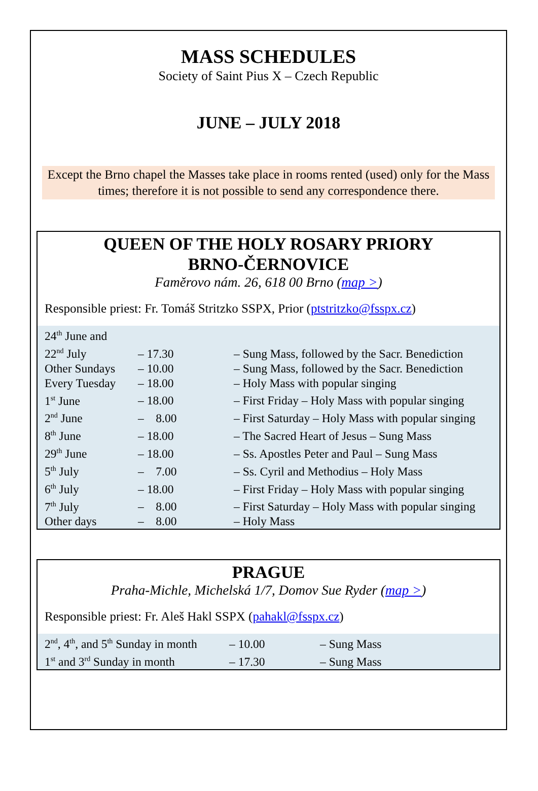MASS SCHEDULES
Society of Saint Pius X – Czech Republic
JUNE – JULY 2018
Except the Brno chapel the Masses take place in rooms rented (used) only for the Mass times; therefore it is not possible to send any correspondence there.
QUEEN OF THE HOLY ROSARY PRIORY
BRNO-ČERNOVICE
Faměrovo nám. 26, 618 00 Brno (map >)
Responsible priest: Fr. Tomáš Stritzko SSPX, Prior (ptstritzko@fsspx.cz)
| 24<sup>th</sup> June and 22<sup>nd</sup> July | – 17.30 | – Sung Mass, followed by the Sacr. Benediction |
| Other Sundays | – 10.00 | – Sung Mass, followed by the Sacr. Benediction |
| Every Tuesday | – 18.00 | – Holy Mass with popular singing |
| 1<sup>st</sup> June | – 18.00 | – First Friday – Holy Mass with popular singing |
| 2<sup>nd</sup> June | – 8.00 | – First Saturday – Holy Mass with popular singing |
| 8<sup>th</sup> June | – 18.00 | – The Sacred Heart of Jesus – Sung Mass |
| 29<sup>th</sup> June | – 18.00 | – Ss. Apostles Peter and Paul – Sung Mass |
| 5<sup>th</sup> July | – 7.00 | – Ss. Cyril and Methodius – Holy Mass |
| 6<sup>th</sup> July | – 18.00 | – First Friday – Holy Mass with popular singing |
| 7<sup>th</sup> July | – 8.00 | – First Saturday – Holy Mass with popular singing |
| Other days | – 8.00 | – Holy Mass |
PRAGUE
Praha-Michle, Michelská 1/7, Domov Sue Ryder (map >)
Responsible priest: Fr. Aleš Hakl SSPX (pahakl@fsspx.cz)
| 2<sup>nd</sup>, 4<sup>th</sup>, and 5<sup>th</sup> Sunday in month | – 10.00 | – Sung Mass |
| 1<sup>st</sup> and 3<sup>rd</sup> Sunday in month | – 17.30 | – Sung Mass |